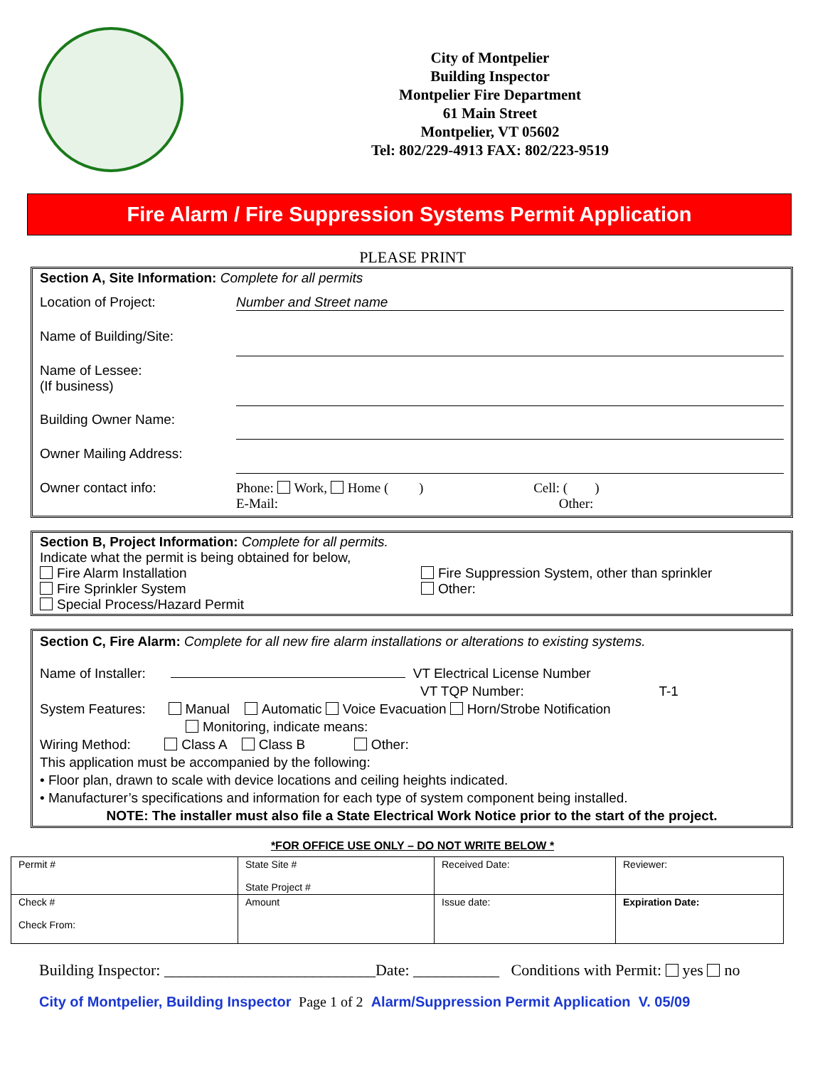City of Montpelier
Building Inspector
Montpelier Fire Department
61 Main Street
Montpelier, VT 05602
Tel: 802/229-4913 FAX: 802/223-9519
Fire Alarm / Fire Suppression Systems Permit Application
PLEASE PRINT
Section A, Site Information: Complete for all permits
Location of Project: Number and Street name
Name of Building/Site:
Name of Lessee:
(If business)
Building Owner Name:
Owner Mailing Address:
Owner contact info: Phone: Work, Home ( ) Cell: ( )
E-Mail: Other:
Section B, Project Information: Complete for all permits.
Indicate what the permit is being obtained for below,
Fire Alarm Installation
Fire Sprinkler System
Special Process/Hazard Permit
Fire Suppression System, other than sprinkler
Other:
Section C, Fire Alarm: Complete for all new fire alarm installations or alterations to existing systems.
Name of Installer: VT Electrical License Number
VT TQP Number: T-1
System Features: Manual Automatic Voice Evacuation Horn/Strobe Notification
Monitoring, indicate means:
Wiring Method: Class A Class B Other:
This application must be accompanied by the following:
• Floor plan, drawn to scale with device locations and ceiling heights indicated.
• Manufacturer’s specifications and information for each type of system component being installed.
NOTE: The installer must also file a State Electrical Work Notice prior to the start of the project.
*FOR OFFICE USE ONLY – DO NOT WRITE BELOW *
| Permit # | State Site # State Project # | Received Date: | Reviewer: |
| Check # Check From: | Amount | Issue date: | Expiration Date: |
Building Inspector: ___________________________Date: ___________ Conditions with Permit: yes no
City of Montpelier, Building Inspector Page 1 of 2 Alarm/Suppression Permit Application V. 05/09